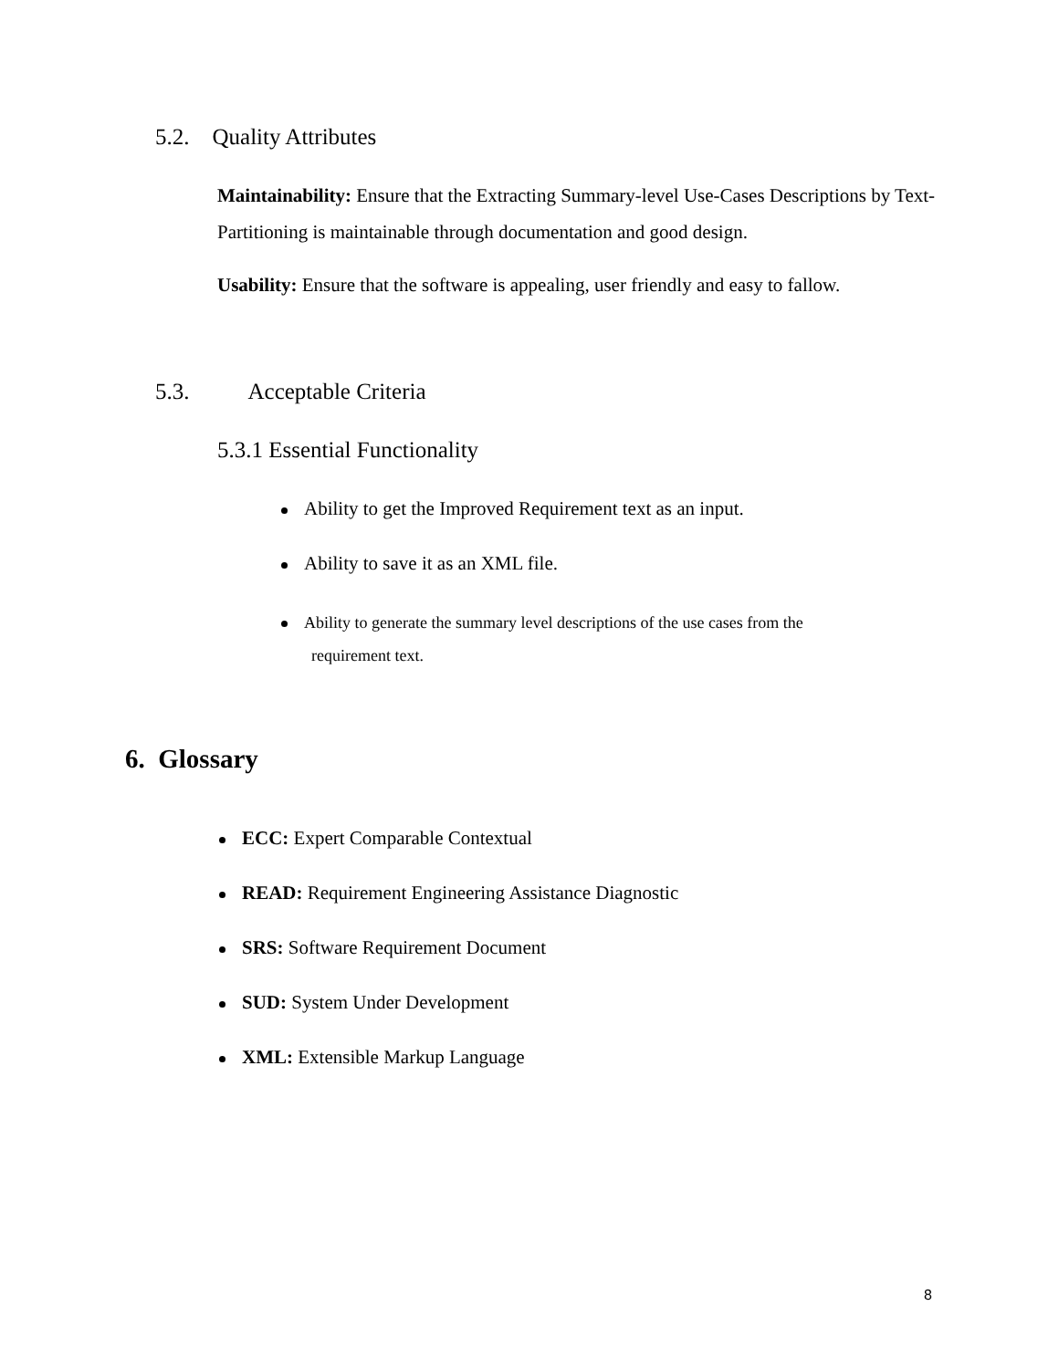5.2. Quality Attributes
Maintainability: Ensure that the Extracting Summary-level Use-Cases Descriptions by Text- Partitioning is maintainable through documentation and good design.
Usability: Ensure that the software is appealing, user friendly and easy to fallow.
5.3. Acceptable Criteria
5.3.1 Essential Functionality
Ability to get the Improved Requirement text as an input.
Ability to save it as an XML file.
Ability to generate the summary level descriptions of the use cases from the
requirement text.
6. Glossary
ECC: Expert Comparable Contextual
READ: Requirement Engineering Assistance Diagnostic
SRS: Software Requirement Document
SUD: System Under Development
XML: Extensible Markup Language
8